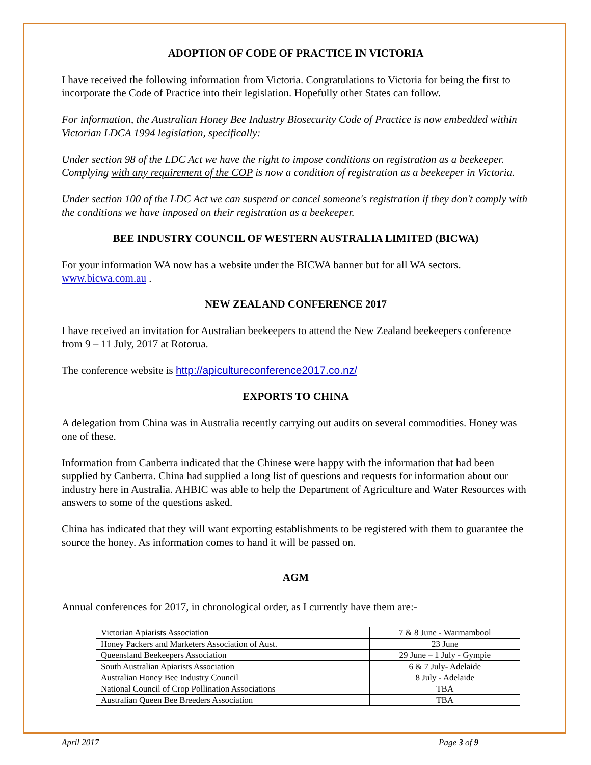ADOPTION OF CODE OF PRACTICE IN VICTORIA
I have received the following information from Victoria. Congratulations to Victoria for being the first to incorporate the Code of Practice into their legislation. Hopefully other States can follow.
For information, the Australian Honey Bee Industry Biosecurity Code of Practice is now embedded within Victorian LDCA 1994 legislation, specifically:
Under section 98 of the LDC Act we have the right to impose conditions on registration as a beekeeper. Complying with any requirement of the COP is now a condition of registration as a beekeeper in Victoria.
Under section 100 of the LDC Act we can suspend or cancel someone's registration if they don't comply with the conditions we have imposed on their registration as a beekeeper.
BEE INDUSTRY COUNCIL OF WESTERN AUSTRALIA LIMITED (BICWA)
For your information WA now has a website under the BICWA banner but for all WA sectors. www.bicwa.com.au .
NEW ZEALAND CONFERENCE 2017
I have received an invitation for Australian beekeepers to attend the New Zealand beekeepers conference from 9 – 11 July, 2017 at Rotorua.
The conference website is http://apicultureconference2017.co.nz/
EXPORTS TO CHINA
A delegation from China was in Australia recently carrying out audits on several commodities. Honey was one of these.
Information from Canberra indicated that the Chinese were happy with the information that had been supplied by Canberra. China had supplied a long list of questions and requests for information about our industry here in Australia. AHBIC was able to help the Department of Agriculture and Water Resources with answers to some of the questions asked.
China has indicated that they will want exporting establishments to be registered with them to guarantee the source the honey. As information comes to hand it will be passed on.
AGM
Annual conferences for 2017, in chronological order, as I currently have them are:-
| Victorian Apiarists Association | 7 & 8 June - Warrnambool |
| Honey Packers and Marketers Association of Aust. | 23 June |
| Queensland Beekeepers Association | 29 June – 1 July - Gympie |
| South Australian Apiarists Association | 6 & 7 July- Adelaide |
| Australian Honey Bee Industry Council | 8 July - Adelaide |
| National Council of Crop Pollination Associations | TBA |
| Australian Queen Bee Breeders Association | TBA |
April 2017 Page 3 of 9